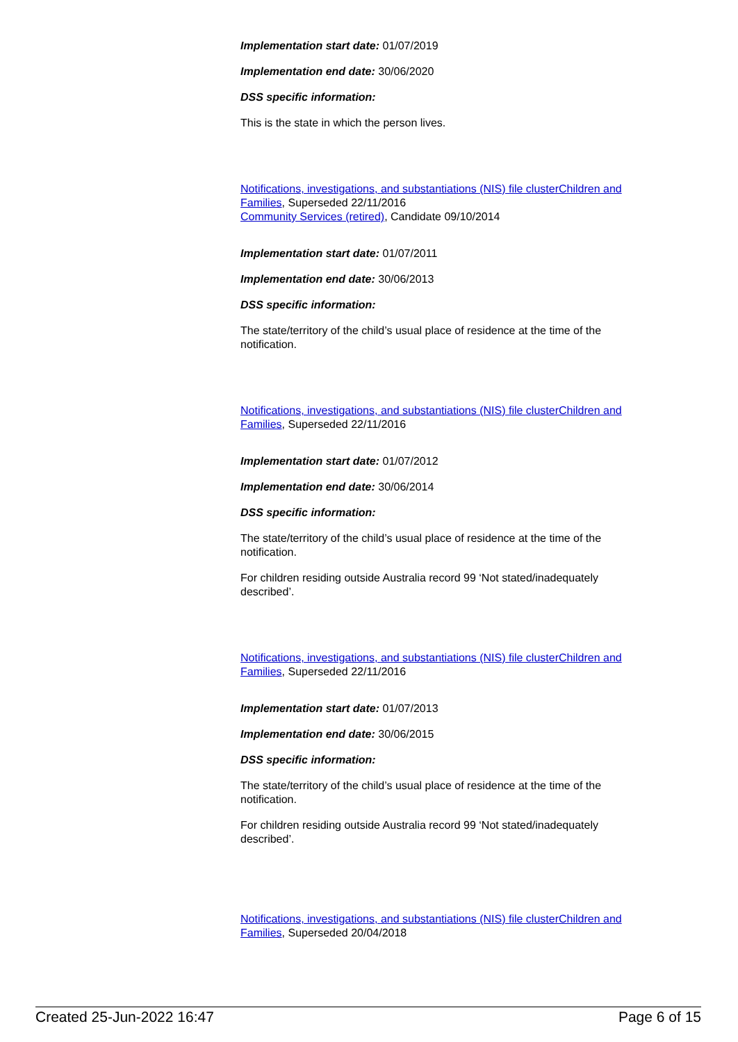Implementation start date: 01/07/2019
Implementation end date: 30/06/2020
DSS specific information:
This is the state in which the person lives.
Notifications, investigations, and substantiations (NIS) file clusterChildren and Families, Superseded 22/11/2016
Community Services (retired), Candidate 09/10/2014
Implementation start date: 01/07/2011
Implementation end date: 30/06/2013
DSS specific information:
The state/territory of the child’s usual place of residence at the time of the notification.
Notifications, investigations, and substantiations (NIS) file clusterChildren and Families, Superseded 22/11/2016
Implementation start date: 01/07/2012
Implementation end date: 30/06/2014
DSS specific information:
The state/territory of the child’s usual place of residence at the time of the notification.
For children residing outside Australia record 99 ‘Not stated/inadequately described’.
Notifications, investigations, and substantiations (NIS) file clusterChildren and Families, Superseded 22/11/2016
Implementation start date: 01/07/2013
Implementation end date: 30/06/2015
DSS specific information:
The state/territory of the child’s usual place of residence at the time of the notification.
For children residing outside Australia record 99 ‘Not stated/inadequately described’.
Notifications, investigations, and substantiations (NIS) file clusterChildren and Families, Superseded 20/04/2018
Created 25-Jun-2022 16:47 Page 6 of 15